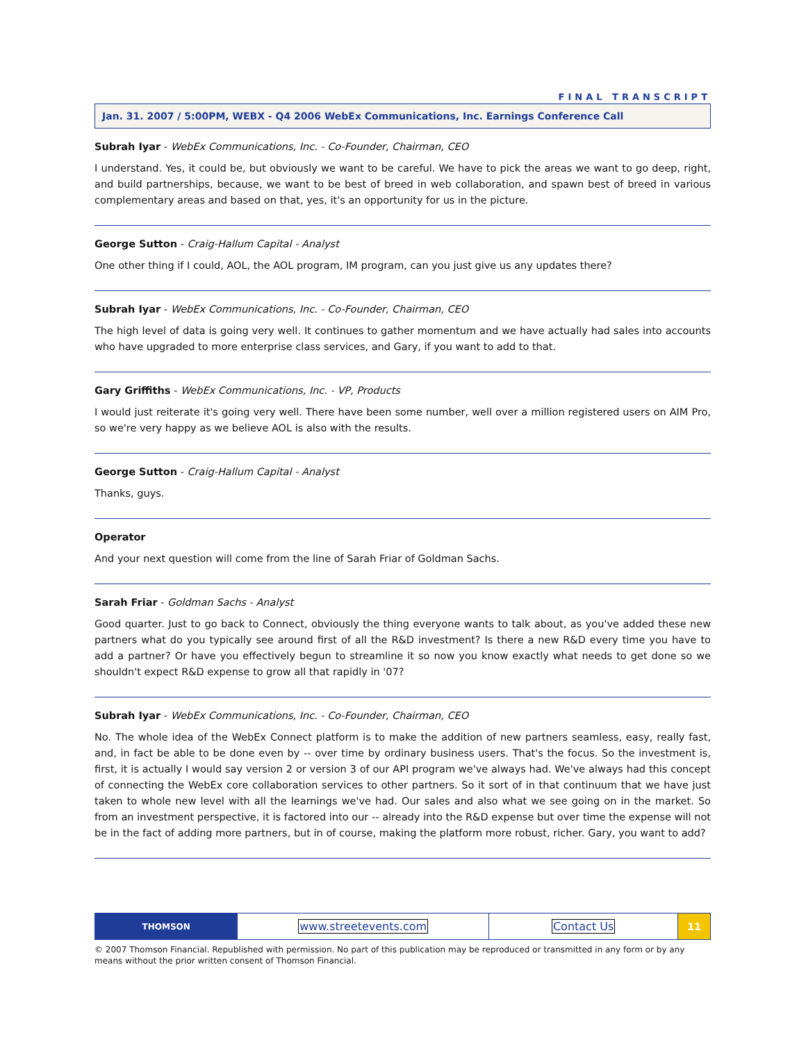FINAL TRANSCRIPT
Jan. 31. 2007 / 5:00PM, WEBX - Q4 2006 WebEx Communications, Inc. Earnings Conference Call
Subrah Iyar - WebEx Communications, Inc. - Co-Founder, Chairman, CEO
I understand. Yes, it could be, but obviously we want to be careful. We have to pick the areas we want to go deep, right, and build partnerships, because, we want to be best of breed in web collaboration, and spawn best of breed in various complementary areas and based on that, yes, it's an opportunity for us in the picture.
George Sutton - Craig-Hallum Capital - Analyst
One other thing if I could, AOL, the AOL program, IM program, can you just give us any updates there?
Subrah Iyar - WebEx Communications, Inc. - Co-Founder, Chairman, CEO
The high level of data is going very well. It continues to gather momentum and we have actually had sales into accounts who have upgraded to more enterprise class services, and Gary, if you want to add to that.
Gary Griffiths - WebEx Communications, Inc. - VP, Products
I would just reiterate it's going very well. There have been some number, well over a million registered users on AIM Pro, so we're very happy as we believe AOL is also with the results.
George Sutton - Craig-Hallum Capital - Analyst
Thanks, guys.
Operator
And your next question will come from the line of Sarah Friar of Goldman Sachs.
Sarah Friar - Goldman Sachs - Analyst
Good quarter. Just to go back to Connect, obviously the thing everyone wants to talk about, as you've added these new partners what do you typically see around first of all the R&D investment? Is there a new R&D every time you have to add a partner? Or have you effectively begun to streamline it so now you know exactly what needs to get done so we shouldn't expect R&D expense to grow all that rapidly in '07?
Subrah Iyar - WebEx Communications, Inc. - Co-Founder, Chairman, CEO
No. The whole idea of the WebEx Connect platform is to make the addition of new partners seamless, easy, really fast, and, in fact be able to be done even by -- over time by ordinary business users. That's the focus. So the investment is, first, it is actually I would say version 2 or version 3 of our API program we've always had. We've always had this concept of connecting the WebEx core collaboration services to other partners. So it sort of in that continuum that we have just taken to whole new level with all the learnings we've had. Our sales and also what we see going on in the market. So from an investment perspective, it is factored into our -- already into the R&D expense but over time the expense will not be in the fact of adding more partners, but in of course, making the platform more robust, richer. Gary, you want to add?
THOMSON
www.streetevents.com Contact Us 11
© 2007 Thomson Financial. Republished with permission. No part of this publication may be reproduced or transmitted in any form or by any means without the prior written consent of Thomson Financial.